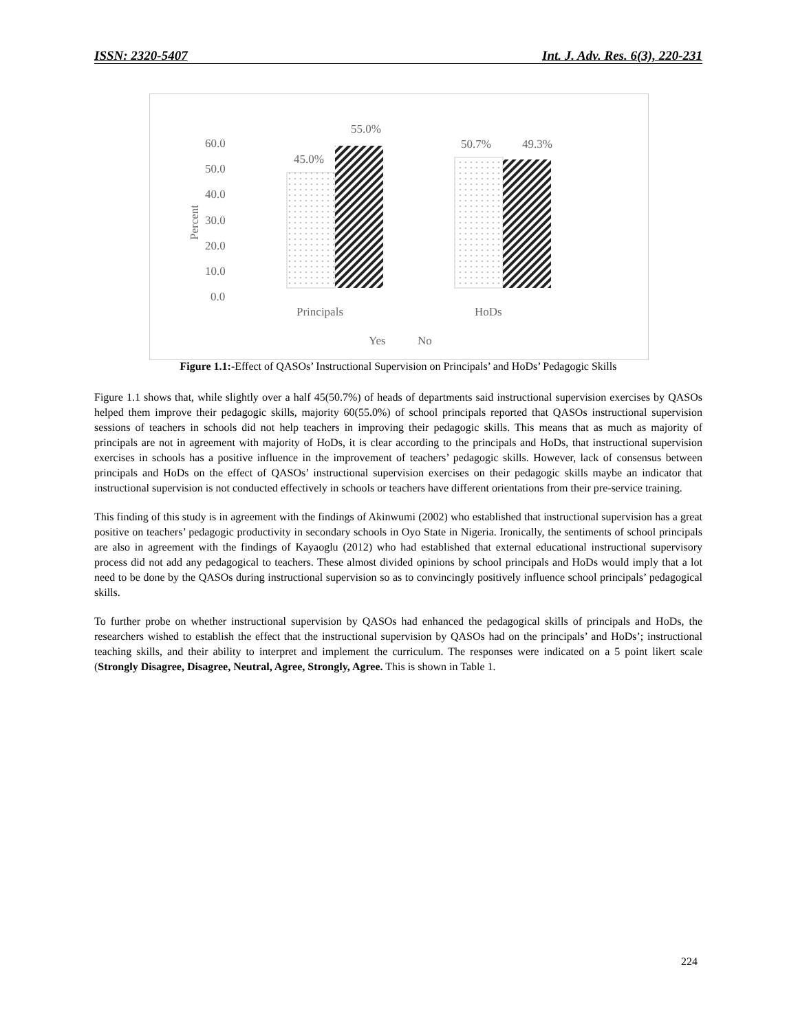ISSN: 2320-5407 Int. J. Adv. Res. 6(3), 220-231
60.0
50.0
40.0
30.0
20.0
10.0
0.0
Percent
45.0%
55.0%
50.7%
49.3%
Principals
HoDs
Yes
No
Figure 1.1:-Effect of QASOs’ Instructional Supervision on Principals’ and HoDs’ Pedagogic Skills
Figure 1.1 shows that, while slightly over a half 45(50.7%) of heads of departments said instructional supervision exercises by QASOs helped them improve their pedagogic skills, majority 60(55.0%) of school principals reported that QASOs instructional supervision sessions of teachers in schools did not help teachers in improving their pedagogic skills. This means that as much as majority of principals are not in agreement with majority of HoDs, it is clear according to the principals and HoDs, that instructional supervision exercises in schools has a positive influence in the improvement of teachers’ pedagogic skills. However, lack of consensus between principals and HoDs on the effect of QASOs’ instructional supervision exercises on their pedagogic skills maybe an indicator that instructional supervision is not conducted effectively in schools or teachers have different orientations from their pre-service training.
This finding of this study is in agreement with the findings of Akinwumi (2002) who established that instructional supervision has a great positive on teachers’ pedagogic productivity in secondary schools in Oyo State in Nigeria. Ironically, the sentiments of school principals are also in agreement with the findings of Kayaoglu (2012) who had established that external educational instructional supervisory process did not add any pedagogical to teachers. These almost divided opinions by school principals and HoDs would imply that a lot need to be done by the QASOs during instructional supervision so as to convincingly positively influence school principals’ pedagogical skills.
To further probe on whether instructional supervision by QASOs had enhanced the pedagogical skills of principals and HoDs, the researchers wished to establish the effect that the instructional supervision by QASOs had on the principals’ and HoDs’; instructional teaching skills, and their ability to interpret and implement the curriculum. The responses were indicated on a 5 point likert scale (Strongly Disagree, Disagree, Neutral, Agree, Strongly, Agree. This is shown in Table 1.
224